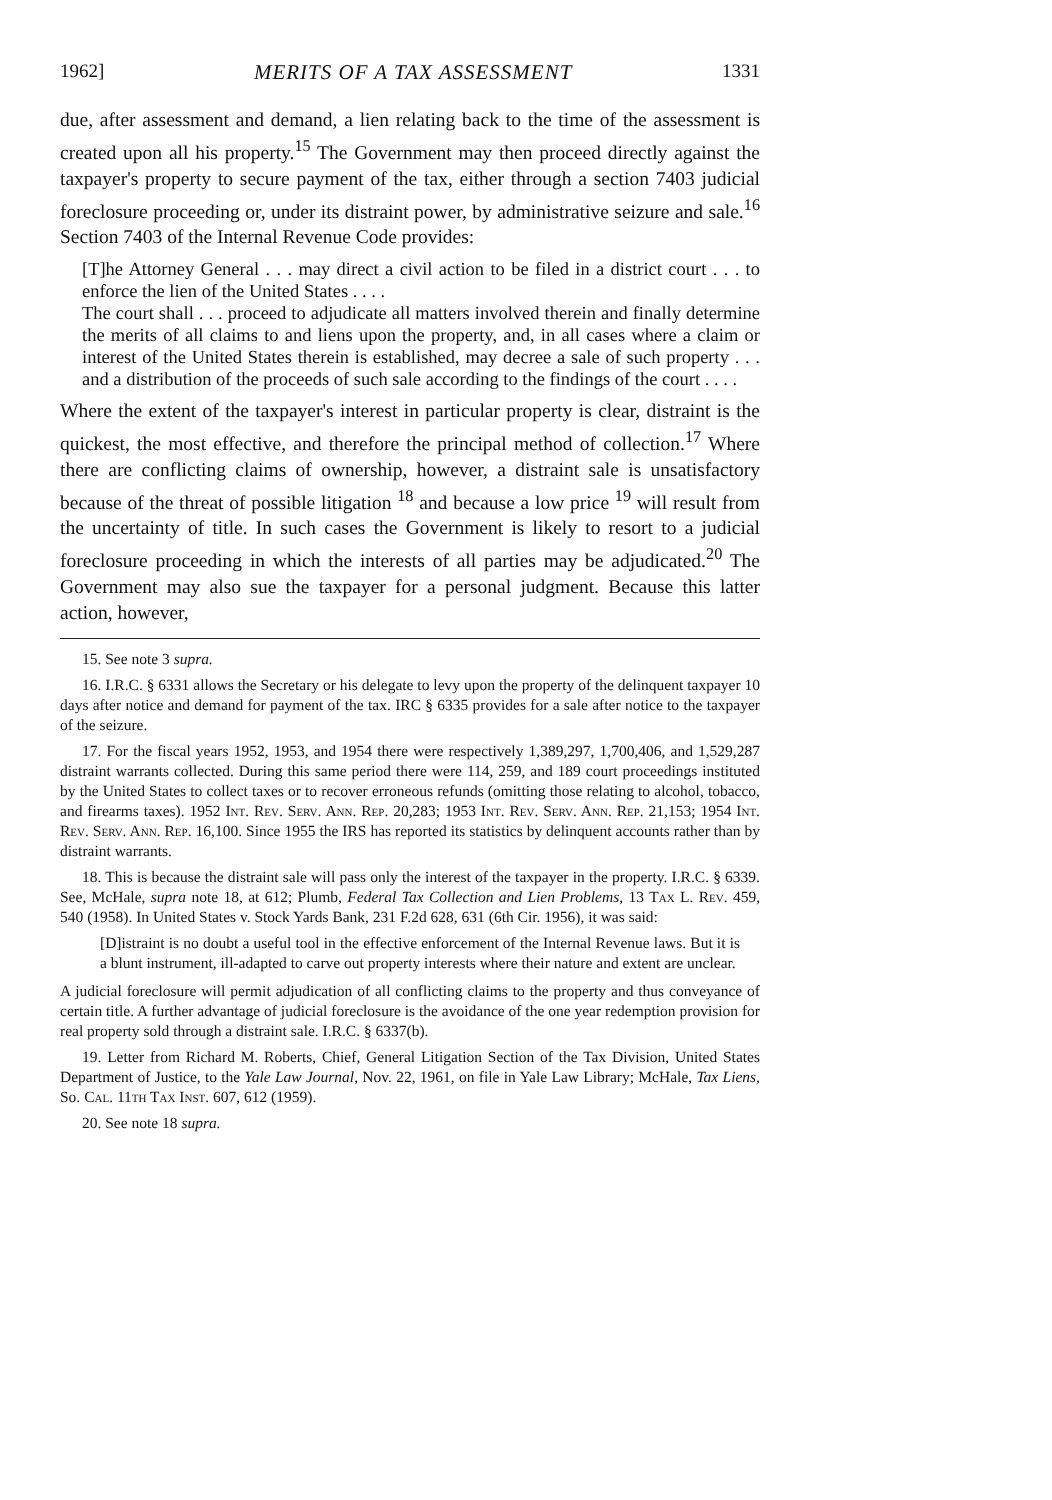1962] MERITS OF A TAX ASSESSMENT 1331
due, after assessment and demand, a lien relating back to the time of the assessment is created upon all his property.<sup>15</sup> The Government may then proceed directly against the taxpayer's property to secure payment of the tax, either through a section 7403 judicial foreclosure proceeding or, under its distraint power, by administrative seizure and sale.<sup>16</sup> Section 7403 of the Internal Revenue Code provides:
[T]he Attorney General . . . may direct a civil action to be filed in a district court . . . to enforce the lien of the United States . . . .
The court shall . . . proceed to adjudicate all matters involved therein and finally determine the merits of all claims to and liens upon the property, and, in all cases where a claim or interest of the United States therein is established, may decree a sale of such property . . . and a distribution of the proceeds of such sale according to the findings of the court . . . .
Where the extent of the taxpayer's interest in particular property is clear, distraint is the quickest, the most effective, and therefore the principal method of collection.<sup>17</sup> Where there are conflicting claims of ownership, however, a distraint sale is unsatisfactory because of the threat of possible litigation <sup>18</sup> and because a low price <sup>19</sup> will result from the uncertainty of title. In such cases the Government is likely to resort to a judicial foreclosure proceeding in which the interests of all parties may be adjudicated.<sup>20</sup> The Government may also sue the taxpayer for a personal judgment. Because this latter action, however,
15. See note 3 supra.
16. I.R.C. § 6331 allows the Secretary or his delegate to levy upon the property of the delinquent taxpayer 10 days after notice and demand for payment of the tax. IRC § 6335 provides for a sale after notice to the taxpayer of the seizure.
17. For the fiscal years 1952, 1953, and 1954 there were respectively 1,389,297, 1,700,406, and 1,529,287 distraint warrants collected. During this same period there were 114, 259, and 189 court proceedings instituted by the United States to collect taxes or to recover erroneous refunds (omitting those relating to alcohol, tobacco, and firearms taxes). 1952 Int. Rev. Serv. Ann. Rep. 20,283; 1953 Int. Rev. Serv. Ann. Rep. 21,153; 1954 Int. Rev. Serv. Ann. Rep. 16,100. Since 1955 the IRS has reported its statistics by delinquent accounts rather than by distraint warrants.
18. This is because the distraint sale will pass only the interest of the taxpayer in the property. I.R.C. § 6339. See, McHale, supra note 18, at 612; Plumb, Federal Tax Collection and Lien Problems, 13 Tax L. Rev. 459, 540 (1958). In United States v. Stock Yards Bank, 231 F.2d 628, 631 (6th Cir. 1956), it was said:
[D]istraint is no doubt a useful tool in the effective enforcement of the Internal Revenue laws. But it is a blunt instrument, ill-adapted to carve out property interests where their nature and extent are unclear.
A judicial foreclosure will permit adjudication of all conflicting claims to the property and thus conveyance of certain title. A further advantage of judicial foreclosure is the avoidance of the one year redemption provision for real property sold through a distraint sale. I.R.C. § 6337(b).
19. Letter from Richard M. Roberts, Chief, General Litigation Section of the Tax Division, United States Department of Justice, to the Yale Law Journal, Nov. 22, 1961, on file in Yale Law Library; McHale, Tax Liens, So. Cal. 11th Tax Inst. 607, 612 (1959).
20. See note 18 supra.